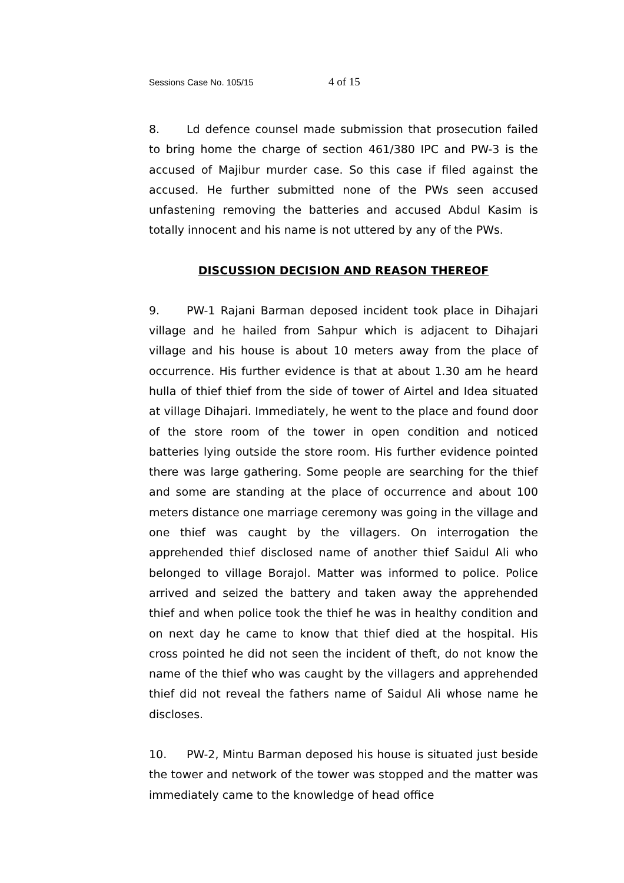Sessions Case No. 105/15 4 of 15
8. Ld defence counsel made submission that prosecution failed to bring home the charge of section 461/380 IPC and PW-3 is the accused of Majibur murder case. So this case if filed against the accused. He further submitted none of the PWs seen accused unfastening removing the batteries and accused Abdul Kasim is totally innocent and his name is not uttered by any of the PWs.
DISCUSSION DECISION AND REASON THEREOF
9. PW-1 Rajani Barman deposed incident took place in Dihajari village and he hailed from Sahpur which is adjacent to Dihajari village and his house is about 10 meters away from the place of occurrence. His further evidence is that at about 1.30 am he heard hulla of thief thief from the side of tower of Airtel and Idea situated at village Dihajari. Immediately, he went to the place and found door of the store room of the tower in open condition and noticed batteries lying outside the store room. His further evidence pointed there was large gathering. Some people are searching for the thief and some are standing at the place of occurrence and about 100 meters distance one marriage ceremony was going in the village and one thief was caught by the villagers. On interrogation the apprehended thief disclosed name of another thief Saidul Ali who belonged to village Borajol. Matter was informed to police. Police arrived and seized the battery and taken away the apprehended thief and when police took the thief he was in healthy condition and on next day he came to know that thief died at the hospital. His cross pointed he did not seen the incident of theft, do not know the name of the thief who was caught by the villagers and apprehended thief did not reveal the fathers name of Saidul Ali whose name he discloses.
10. PW-2, Mintu Barman deposed his house is situated just beside the tower and network of the tower was stopped and the matter was immediately came to the knowledge of head office